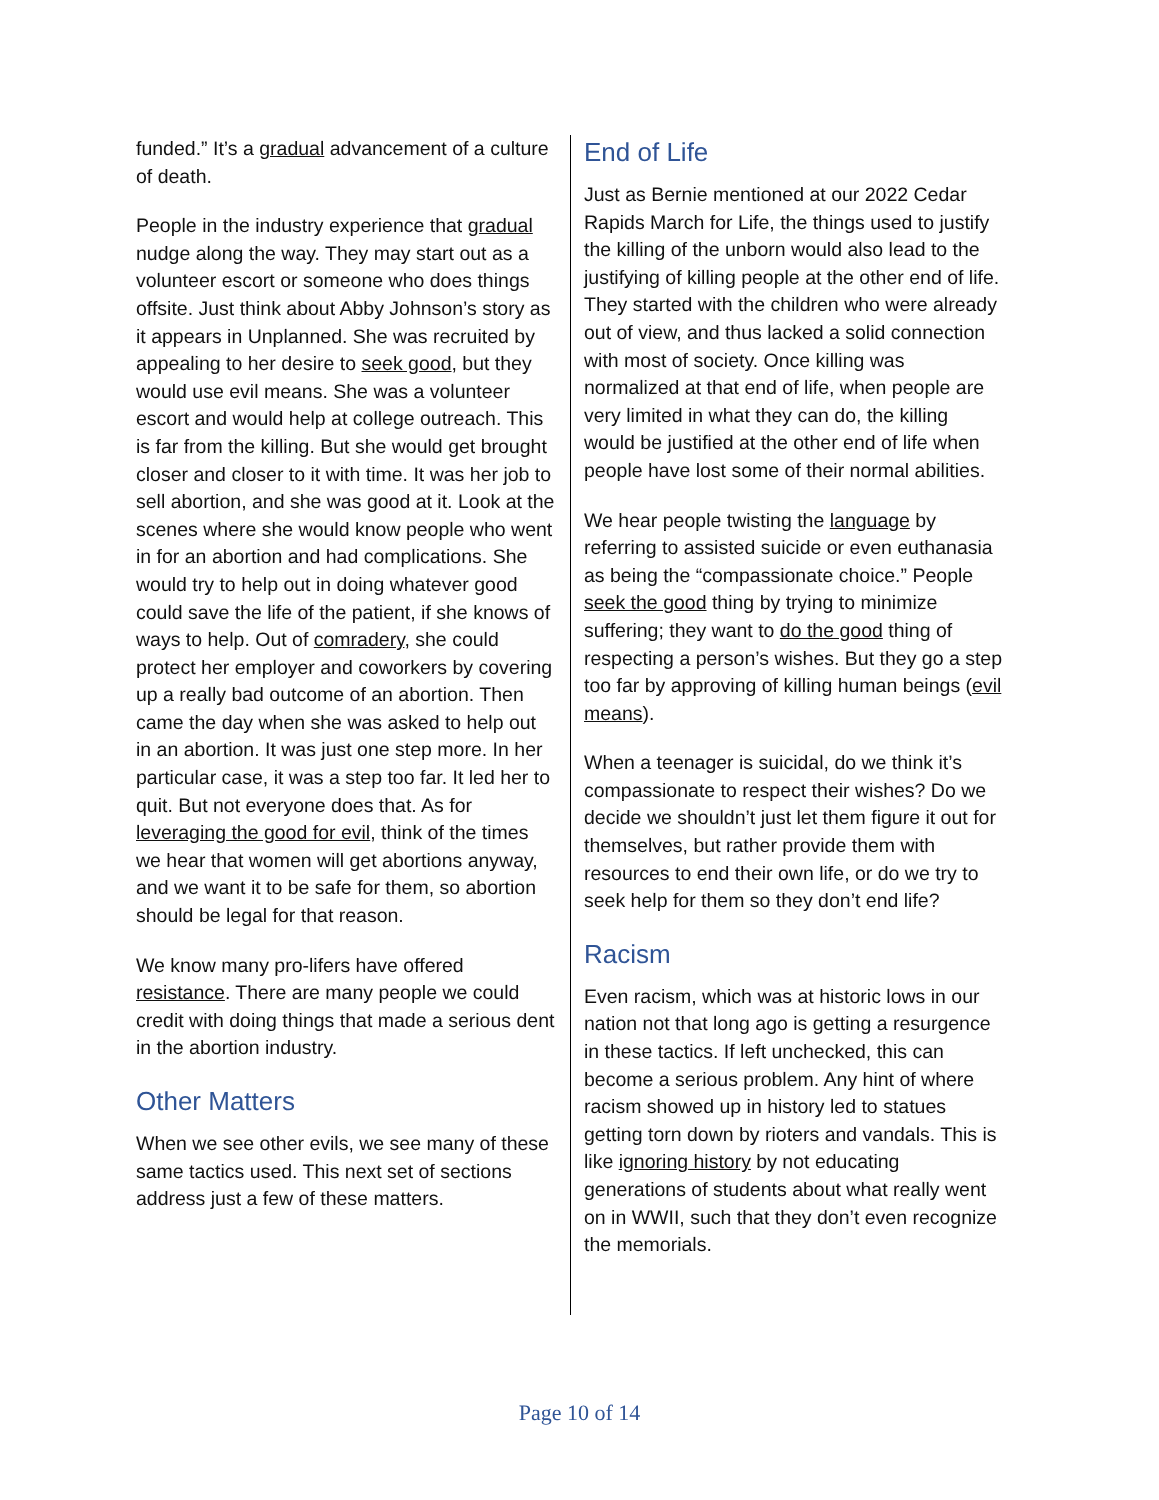funded.” It’s a gradual advancement of a culture of death.
People in the industry experience that gradual nudge along the way. They may start out as a volunteer escort or someone who does things offsite. Just think about Abby Johnson’s story as it appears in Unplanned. She was recruited by appealing to her desire to seek good, but they would use evil means. She was a volunteer escort and would help at college outreach. This is far from the killing. But she would get brought closer and closer to it with time. It was her job to sell abortion, and she was good at it. Look at the scenes where she would know people who went in for an abortion and had complications. She would try to help out in doing whatever good could save the life of the patient, if she knows of ways to help. Out of comradery, she could protect her employer and coworkers by covering up a really bad outcome of an abortion. Then came the day when she was asked to help out in an abortion. It was just one step more. In her particular case, it was a step too far. It led her to quit. But not everyone does that. As for leveraging the good for evil, think of the times we hear that women will get abortions anyway, and we want it to be safe for them, so abortion should be legal for that reason.
We know many pro-lifers have offered resistance. There are many people we could credit with doing things that made a serious dent in the abortion industry.
Other Matters
When we see other evils, we see many of these same tactics used. This next set of sections address just a few of these matters.
End of Life
Just as Bernie mentioned at our 2022 Cedar Rapids March for Life, the things used to justify the killing of the unborn would also lead to the justifying of killing people at the other end of life. They started with the children who were already out of view, and thus lacked a solid connection with most of society. Once killing was normalized at that end of life, when people are very limited in what they can do, the killing would be justified at the other end of life when people have lost some of their normal abilities.
We hear people twisting the language by referring to assisted suicide or even euthanasia as being the “compassionate choice.” People seek the good thing by trying to minimize suffering; they want to do the good thing of respecting a person’s wishes. But they go a step too far by approving of killing human beings (evil means).
When a teenager is suicidal, do we think it’s compassionate to respect their wishes? Do we decide we shouldn’t just let them figure it out for themselves, but rather provide them with resources to end their own life, or do we try to seek help for them so they don’t end life?
Racism
Even racism, which was at historic lows in our nation not that long ago is getting a resurgence in these tactics. If left unchecked, this can become a serious problem. Any hint of where racism showed up in history led to statues getting torn down by rioters and vandals. This is like ignoring history by not educating generations of students about what really went on in WWII, such that they don’t even recognize the memorials.
Page 10 of 14